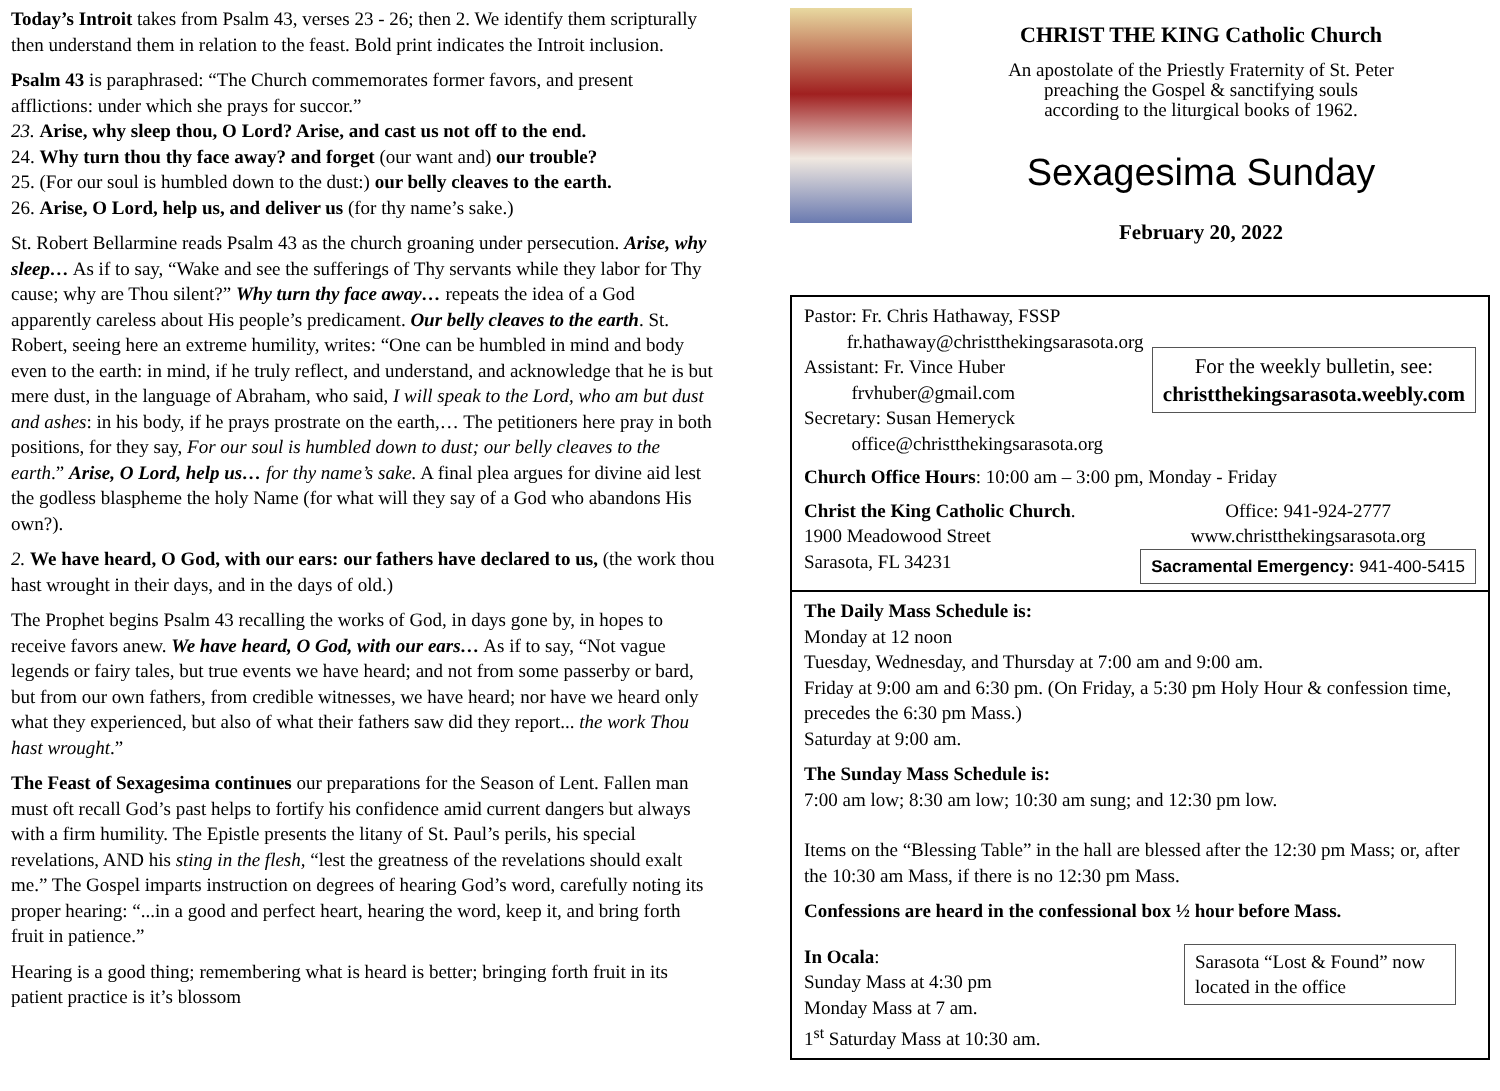Today’s Introit takes from Psalm 43, verses 23 - 26; then 2. We identify them scripturally then understand them in relation to the feast. Bold print indicates the Introit inclusion.
Psalm 43 is paraphrased: “The Church commemorates former favors, and present afflictions: under which she prays for succor.”
23. Arise, why sleep thou, O Lord? Arise, and cast us not off to the end.
24. Why turn thou thy face away? and forget (our want and) our trouble?
25. (For our soul is humbled down to the dust:) our belly cleaves to the earth.
26. Arise, O Lord, help us, and deliver us (for thy name’s sake.)
St. Robert Bellarmine reads Psalm 43 as the church groaning under persecution. Arise, why sleep… As if to say, “Wake and see the sufferings of Thy servants while they labor for Thy cause; why are Thou silent?” Why turn thy face away… repeats the idea of a God apparently careless about His people’s predicament. Our belly cleaves to the earth. St. Robert, seeing here an extreme humility, writes: “One can be humbled in mind and body even to the earth: in mind, if he truly reflect, and understand, and acknowledge that he is but mere dust, in the language of Abraham, who said, I will speak to the Lord, who am but dust and ashes: in his body, if he prays prostrate on the earth,… The petitioners here pray in both positions, for they say, For our soul is humbled down to dust; our belly cleaves to the earth.” Arise, O Lord, help us… for thy name’s sake. A final plea argues for divine aid lest the godless blaspheme the holy Name (for what will they say of a God who abandons His own?).
2. We have heard, O God, with our ears: our fathers have declared to us, (the work thou hast wrought in their days, and in the days of old.)
The Prophet begins Psalm 43 recalling the works of God, in days gone by, in hopes to receive favors anew. We have heard, O God, with our ears… As if to say, “Not vague legends or fairy tales, but true events we have heard; and not from some passerby or bard, but from our own fathers, from credible witnesses, we have heard; nor have we heard only what they experienced, but also of what their fathers saw did they report... the work Thou hast wrought.”
The Feast of Sexagesima continues our preparations for the Season of Lent. Fallen man must oft recall God’s past helps to fortify his confidence amid current dangers but always with a firm humility. The Epistle presents the litany of St. Paul’s perils, his special revelations, AND his sting in the flesh, “lest the greatness of the revelations should exalt me.” The Gospel imparts instruction on degrees of hearing God’s word, carefully noting its proper hearing: “...in a good and perfect heart, hearing the word, keep it, and bring forth fruit in patience.”
Hearing is a good thing; remembering what is heard is better; bringing forth fruit in its patient practice is it’s blossom
CHRIST THE KING Catholic Church
An apostolate of the Priestly Fraternity of St. Peter
preaching the Gospel & sanctifying souls
according to the liturgical books of 1962.
Sexagesima Sunday
February 20, 2022
Pastor: Fr. Chris Hathaway, FSSP
fr.hathaway@christthekingsarasota.org
Assistant: Fr. Vince Huber
frvhuber@gmail.com
Secretary: Susan Hemeryck
office@christthekingsarasota.org
For the weekly bulletin, see:
christthekingsarasota.weebly.com
Church Office Hours: 10:00 am – 3:00 pm, Monday - Friday
Christ the King Catholic Church.
1900 Meadowood Street
Sarasota, FL 34231
Office: 941-924-2777
www.christthekingsarasota.org
Sacramental Emergency: 941-400-5415
The Daily Mass Schedule is:
Monday at 12 noon
Tuesday, Wednesday, and Thursday at 7:00 am and 9:00 am.
Friday at 9:00 am and 6:30 pm. (On Friday, a 5:30 pm Holy Hour & confession time, precedes the 6:30 pm Mass.)
Saturday at 9:00 am.
The Sunday Mass Schedule is:
7:00 am low; 8:30 am low; 10:30 am sung; and 12:30 pm low.
Items on the “Blessing Table” in the hall are blessed after the 12:30 pm Mass; or, after the 10:30 am Mass, if there is no 12:30 pm Mass.
Confessions are heard in the confessional box ½ hour before Mass.
In Ocala:
Sunday Mass at 4:30 pm
Monday Mass at 7 am.
1<sup>st</sup> Saturday Mass at 10:30 am.
Sarasota “Lost & Found” now located in the office